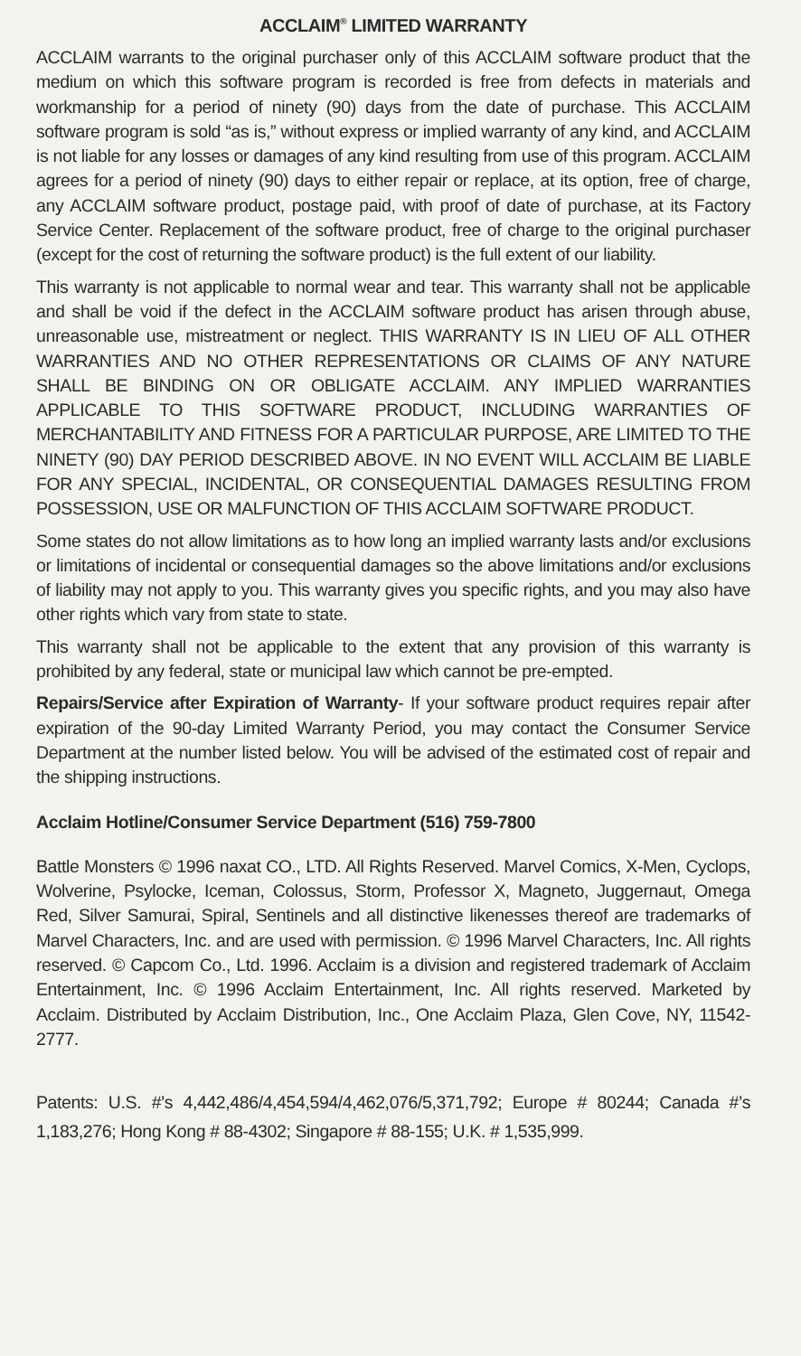ACCLAIM<sup>®</sup> LIMITED WARRANTY
ACCLAIM warrants to the original purchaser only of this ACCLAIM software product that the medium on which this software program is recorded is free from defects in materials and workmanship for a period of ninety (90) days from the date of purchase. This ACCLAIM software program is sold “as is,” without express or implied warranty of any kind, and ACCLAIM is not liable for any losses or damages of any kind resulting from use of this program. ACCLAIM agrees for a period of ninety (90) days to either repair or replace, at its option, free of charge, any ACCLAIM software product, postage paid, with proof of date of purchase, at its Factory Service Center. Replacement of the software product, free of charge to the original purchaser (except for the cost of returning the software product) is the full extent of our liability.
This warranty is not applicable to normal wear and tear. This warranty shall not be applicable and shall be void if the defect in the ACCLAIM software product has arisen through abuse, unreasonable use, mistreatment or neglect. THIS WARRANTY IS IN LIEU OF ALL OTHER WARRANTIES AND NO OTHER REPRESENTATIONS OR CLAIMS OF ANY NATURE SHALL BE BINDING ON OR OBLIGATE ACCLAIM. ANY IMPLIED WARRANTIES APPLICABLE TO THIS SOFTWARE PRODUCT, INCLUDING WARRANTIES OF MERCHANTABILITY AND FITNESS FOR A PARTICULAR PURPOSE, ARE LIMITED TO THE NINETY (90) DAY PERIOD DESCRIBED ABOVE. IN NO EVENT WILL ACCLAIM BE LIABLE FOR ANY SPECIAL, INCIDENTAL, OR CONSEQUENTIAL DAMAGES RESULTING FROM POSSESSION, USE OR MALFUNCTION OF THIS ACCLAIM SOFTWARE PRODUCT.
Some states do not allow limitations as to how long an implied warranty lasts and/or exclusions or limitations of incidental or consequential damages so the above limitations and/or exclusions of liability may not apply to you. This warranty gives you specific rights, and you may also have other rights which vary from state to state.
This warranty shall not be applicable to the extent that any provision of this warranty is prohibited by any federal, state or municipal law which cannot be pre-empted.
Repairs/Service after Expiration of Warranty- If your software product requires repair after expiration of the 90-day Limited Warranty Period, you may contact the Consumer Service Department at the number listed below. You will be advised of the estimated cost of repair and the shipping instructions.
Acclaim Hotline/Consumer Service Department (516) 759-7800
Battle Monsters © 1996 naxat CO., LTD. All Rights Reserved. Marvel Comics, X-Men, Cyclops, Wolverine, Psylocke, Iceman, Colossus, Storm, Professor X, Magneto, Juggernaut, Omega Red, Silver Samurai, Spiral, Sentinels and all distinctive likenesses thereof are trademarks of Marvel Characters, Inc. and are used with permission. © 1996 Marvel Characters, Inc. All rights reserved. © Capcom Co., Ltd. 1996. Acclaim is a division and registered trademark of Acclaim Entertainment, Inc. © 1996 Acclaim Entertainment, Inc. All rights reserved. Marketed by Acclaim. Distributed by Acclaim Distribution, Inc., One Acclaim Plaza, Glen Cove, NY, 11542-2777.
Patents: U.S. #’s 4,442,486/4,454,594/4,462,076/5,371,792; Europe # 80244; Canada #’s 1,183,276; Hong Kong # 88-4302; Singapore # 88-155; U.K. # 1,535,999.